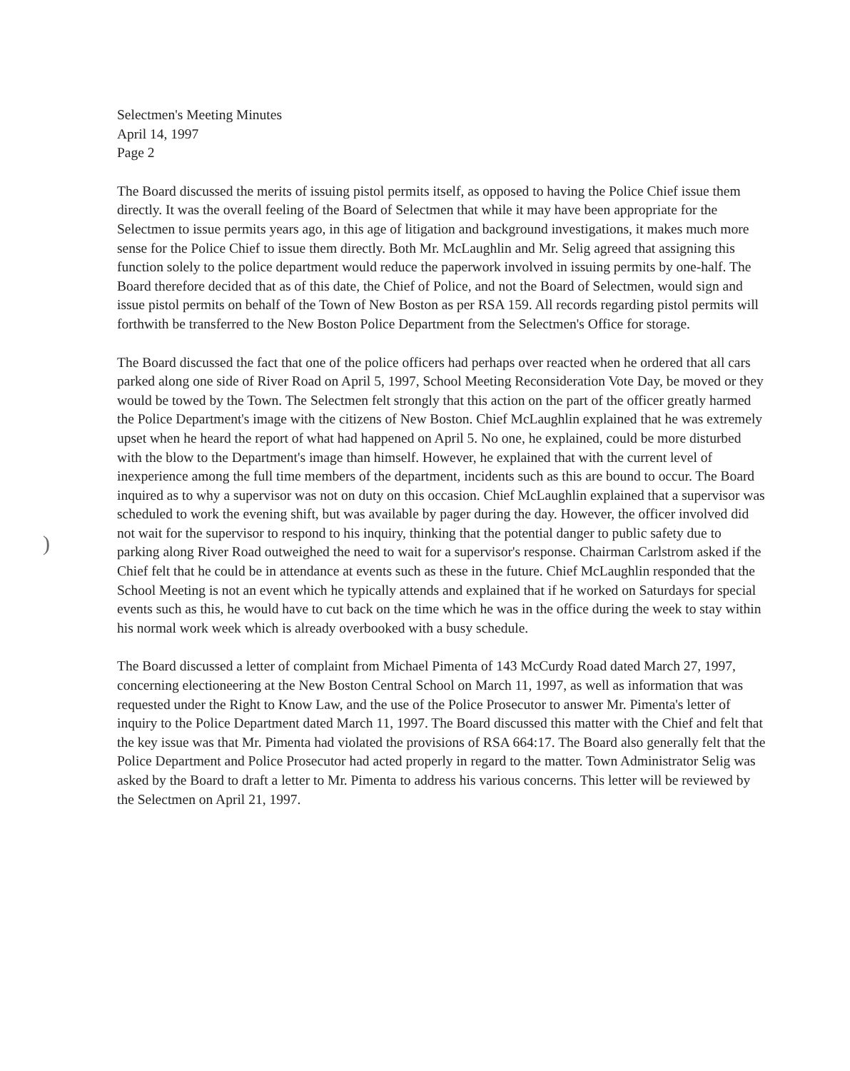)
Selectmen's Meeting Minutes
April 14, 1997
Page 2
The Board discussed the merits of issuing pistol permits itself, as opposed to having the Police Chief issue them directly. It was the overall feeling of the Board of Selectmen that while it may have been appropriate for the Selectmen to issue permits years ago, in this age of litigation and background investigations, it makes much more sense for the Police Chief to issue them directly. Both Mr. McLaughlin and Mr. Selig agreed that assigning this function solely to the police department would reduce the paperwork involved in issuing permits by one-half. The Board therefore decided that as of this date, the Chief of Police, and not the Board of Selectmen, would sign and issue pistol permits on behalf of the Town of New Boston as per RSA 159. All records regarding pistol permits will forthwith be transferred to the New Boston Police Department from the Selectmen's Office for storage.
The Board discussed the fact that one of the police officers had perhaps over reacted when he ordered that all cars parked along one side of River Road on April 5, 1997, School Meeting Reconsideration Vote Day, be moved or they would be towed by the Town. The Selectmen felt strongly that this action on the part of the officer greatly harmed the Police Department's image with the citizens of New Boston. Chief McLaughlin explained that he was extremely upset when he heard the report of what had happened on April 5. No one, he explained, could be more disturbed with the blow to the Department's image than himself. However, he explained that with the current level of inexperience among the full time members of the department, incidents such as this are bound to occur. The Board inquired as to why a supervisor was not on duty on this occasion. Chief McLaughlin explained that a supervisor was scheduled to work the evening shift, but was available by pager during the day. However, the officer involved did not wait for the supervisor to respond to his inquiry, thinking that the potential danger to public safety due to parking along River Road outweighed the need to wait for a supervisor's response. Chairman Carlstrom asked if the Chief felt that he could be in attendance at events such as these in the future. Chief McLaughlin responded that the School Meeting is not an event which he typically attends and explained that if he worked on Saturdays for special events such as this, he would have to cut back on the time which he was in the office during the week to stay within his normal work week which is already overbooked with a busy schedule.
The Board discussed a letter of complaint from Michael Pimenta of 143 McCurdy Road dated March 27, 1997, concerning electioneering at the New Boston Central School on March 11, 1997, as well as information that was requested under the Right to Know Law, and the use of the Police Prosecutor to answer Mr. Pimenta's letter of inquiry to the Police Department dated March 11, 1997. The Board discussed this matter with the Chief and felt that the key issue was that Mr. Pimenta had violated the provisions of RSA 664:17. The Board also generally felt that the Police Department and Police Prosecutor had acted properly in regard to the matter. Town Administrator Selig was asked by the Board to draft a letter to Mr. Pimenta to address his various concerns. This letter will be reviewed by the Selectmen on April 21, 1997.